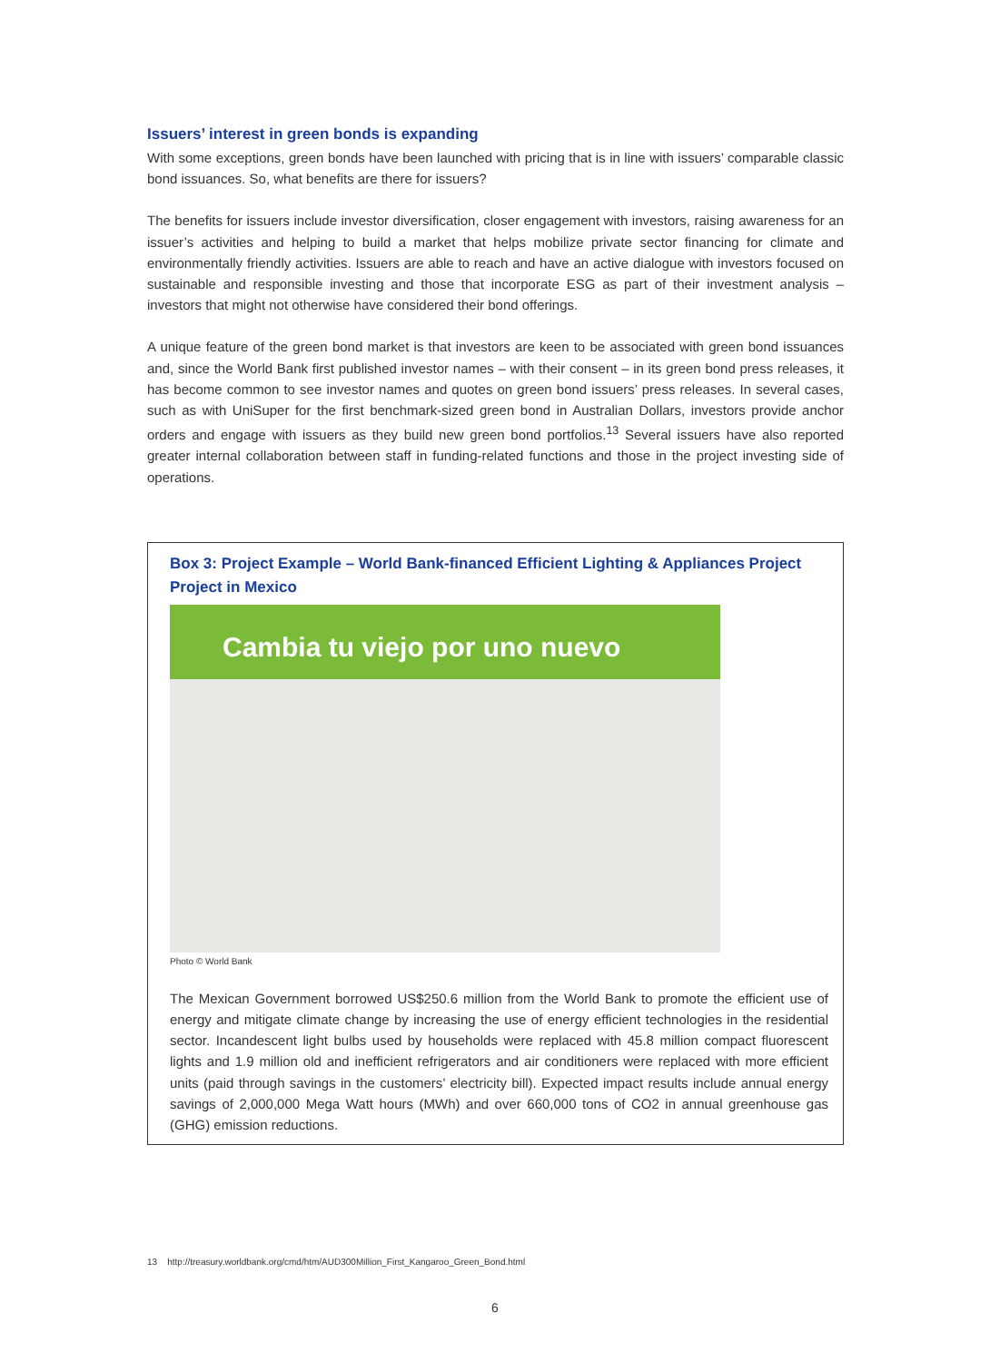Issuers’ interest in green bonds is expanding
With some exceptions, green bonds have been launched with pricing that is in line with issuers’ comparable classic bond issuances. So, what benefits are there for issuers?
The benefits for issuers include investor diversification, closer engagement with investors, raising awareness for an issuer’s activities and helping to build a market that helps mobilize private sector financing for climate and environmentally friendly activities. Issuers are able to reach and have an active dialogue with investors focused on sustainable and responsible investing and those that incorporate ESG as part of their investment analysis – investors that might not otherwise have considered their bond offerings.
A unique feature of the green bond market is that investors are keen to be associated with green bond issuances and, since the World Bank first published investor names – with their consent – in its green bond press releases, it has become common to see investor names and quotes on green bond issuers’ press releases. In several cases, such as with UniSuper for the first benchmark-sized green bond in Australian Dollars, investors provide anchor orders and engage with issuers as they build new green bond portfolios.<sup>13</sup> Several issuers have also reported greater internal collaboration between staff in funding-related functions and those in the project investing side of operations.
Box 3: Project Example – World Bank-financed Efficient Lighting & Appliances Project Project in Mexico
Cambia tu viejo por uno nuevo
Photo © World Bank
The Mexican Government borrowed US$250.6 million from the World Bank to promote the efficient use of energy and mitigate climate change by increasing the use of energy efficient technologies in the residential sector. Incandescent light bulbs used by households were replaced with 45.8 million compact fluorescent lights and 1.9 million old and inefficient refrigerators and air conditioners were replaced with more efficient units (paid through savings in the customers’ electricity bill). Expected impact results include annual energy savings of 2,000,000 Mega Watt hours (MWh) and over 660,000 tons of CO2 in annual greenhouse gas (GHG) emission reductions.
13 http://treasury.worldbank.org/cmd/htm/AUD300Million_First_Kangaroo_Green_Bond.html
6